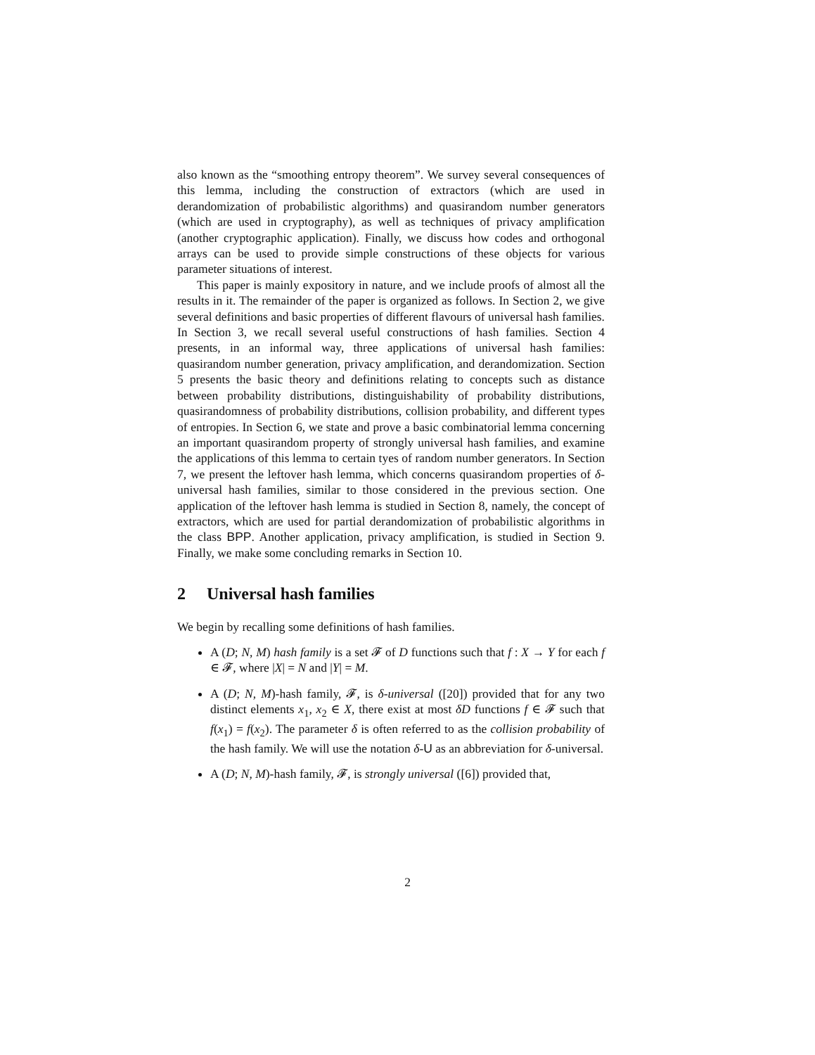also known as the “smoothing entropy theorem”. We survey several consequences of this lemma, including the construction of extractors (which are used in derandomization of probabilistic algorithms) and quasirandom number generators (which are used in cryptography), as well as techniques of privacy amplification (another cryptographic application). Finally, we discuss how codes and orthogonal arrays can be used to provide simple constructions of these objects for various parameter situations of interest.
This paper is mainly expository in nature, and we include proofs of almost all the results in it. The remainder of the paper is organized as follows. In Section 2, we give several definitions and basic properties of different flavours of universal hash families. In Section 3, we recall several useful constructions of hash families. Section 4 presents, in an informal way, three applications of universal hash families: quasirandom number generation, privacy amplification, and derandomization. Section 5 presents the basic theory and definitions relating to concepts such as distance between probability distributions, distinguishability of probability distributions, quasirandomness of probability distributions, collision probability, and different types of entropies. In Section 6, we state and prove a basic combinatorial lemma concerning an important quasirandom property of strongly universal hash families, and examine the applications of this lemma to certain tyes of random number generators. In Section 7, we present the leftover hash lemma, which concerns quasirandom properties of δ-universal hash families, similar to those considered in the previous section. One application of the leftover hash lemma is studied in Section 8, namely, the concept of extractors, which are used for partial derandomization of probabilistic algorithms in the class BPP. Another application, privacy amplification, is studied in Section 9. Finally, we make some concluding remarks in Section 10.
2 Universal hash families
We begin by recalling some definitions of hash families.
A (D; N, M) hash family is a set 𝓕 of D functions such that f : X → Y for each f ∈ 𝓕, where |X| = N and |Y| = M.
A (D; N, M)-hash family, 𝓕, is δ-universal ([20]) provided that for any two distinct elements x<sub>1</sub>, x<sub>2</sub> ∈ X, there exist at most δD functions f ∈ 𝓕 such that f(x<sub>1</sub>) = f(x<sub>2</sub>). The parameter δ is often referred to as the collision probability of the hash family. We will use the notation δ-U as an abbreviation for δ-universal.
A (D; N, M)-hash family, 𝓕, is strongly universal ([6]) provided that,
2